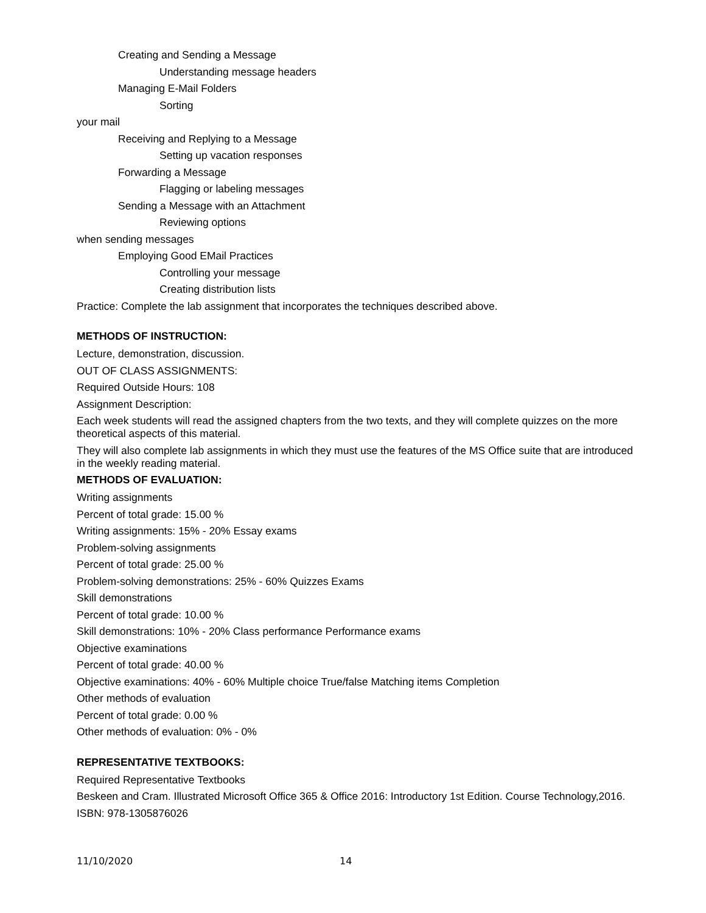Creating and Sending a Message
Understanding message headers
Managing E-Mail Folders
Sorting
your mail
Receiving and Replying to a Message
Setting up vacation responses
Forwarding a Message
Flagging or labeling messages
Sending a Message with an Attachment
Reviewing options
when sending messages
Employing Good EMail Practices
Controlling your message
Creating distribution lists
Practice: Complete the lab assignment that incorporates the techniques described above.
METHODS OF INSTRUCTION:
Lecture, demonstration, discussion.
OUT OF CLASS ASSIGNMENTS:
Required Outside Hours: 108
Assignment Description:
Each week students will read the assigned chapters from the two texts, and they will complete quizzes on the more theoretical aspects of this material.
They will also complete lab assignments in which they must use the features of the MS Office suite that are introduced in the weekly reading material.
METHODS OF EVALUATION:
Writing assignments
Percent of total grade: 15.00 %
Writing assignments: 15% - 20% Essay exams
Problem-solving assignments
Percent of total grade: 25.00 %
Problem-solving demonstrations: 25% - 60% Quizzes Exams
Skill demonstrations
Percent of total grade: 10.00 %
Skill demonstrations: 10% - 20% Class performance Performance exams
Objective examinations
Percent of total grade: 40.00 %
Objective examinations: 40% - 60% Multiple choice True/false Matching items Completion
Other methods of evaluation
Percent of total grade: 0.00 %
Other methods of evaluation: 0% - 0%
REPRESENTATIVE TEXTBOOKS:
Required Representative Textbooks
Beskeen and Cram. Illustrated Microsoft Office 365 & Office 2016: Introductory 1st Edition. Course Technology,2016.
ISBN: 978-1305876026
11/10/2020 14